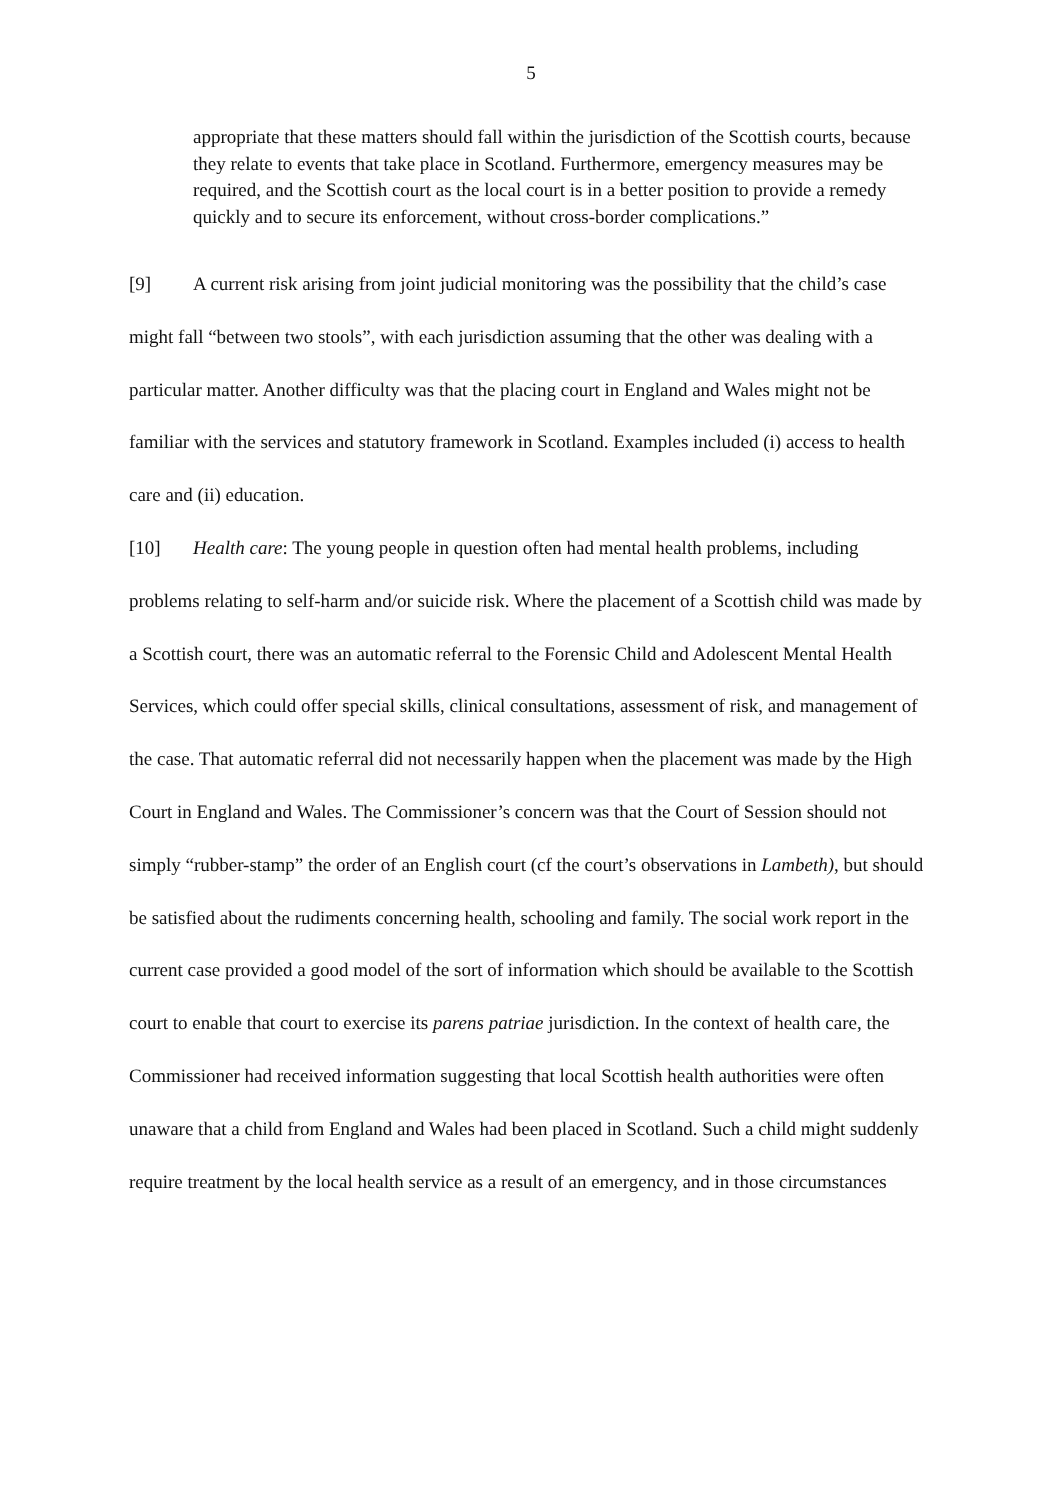5
appropriate that these matters should fall within the jurisdiction of the Scottish courts, because they relate to events that take place in Scotland. Furthermore, emergency measures may be required, and the Scottish court as the local court is in a better position to provide a remedy quickly and to secure its enforcement, without cross-border complications.”
[9] A current risk arising from joint judicial monitoring was the possibility that the child’s case might fall “between two stools”, with each jurisdiction assuming that the other was dealing with a particular matter. Another difficulty was that the placing court in England and Wales might not be familiar with the services and statutory framework in Scotland. Examples included (i) access to health care and (ii) education.
[10] Health care: The young people in question often had mental health problems, including problems relating to self-harm and/or suicide risk. Where the placement of a Scottish child was made by a Scottish court, there was an automatic referral to the Forensic Child and Adolescent Mental Health Services, which could offer special skills, clinical consultations, assessment of risk, and management of the case. That automatic referral did not necessarily happen when the placement was made by the High Court in England and Wales. The Commissioner’s concern was that the Court of Session should not simply “rubber-stamp” the order of an English court (cf the court’s observations in Lambeth), but should be satisfied about the rudiments concerning health, schooling and family. The social work report in the current case provided a good model of the sort of information which should be available to the Scottish court to enable that court to exercise its parens patriae jurisdiction. In the context of health care, the Commissioner had received information suggesting that local Scottish health authorities were often unaware that a child from England and Wales had been placed in Scotland. Such a child might suddenly require treatment by the local health service as a result of an emergency, and in those circumstances